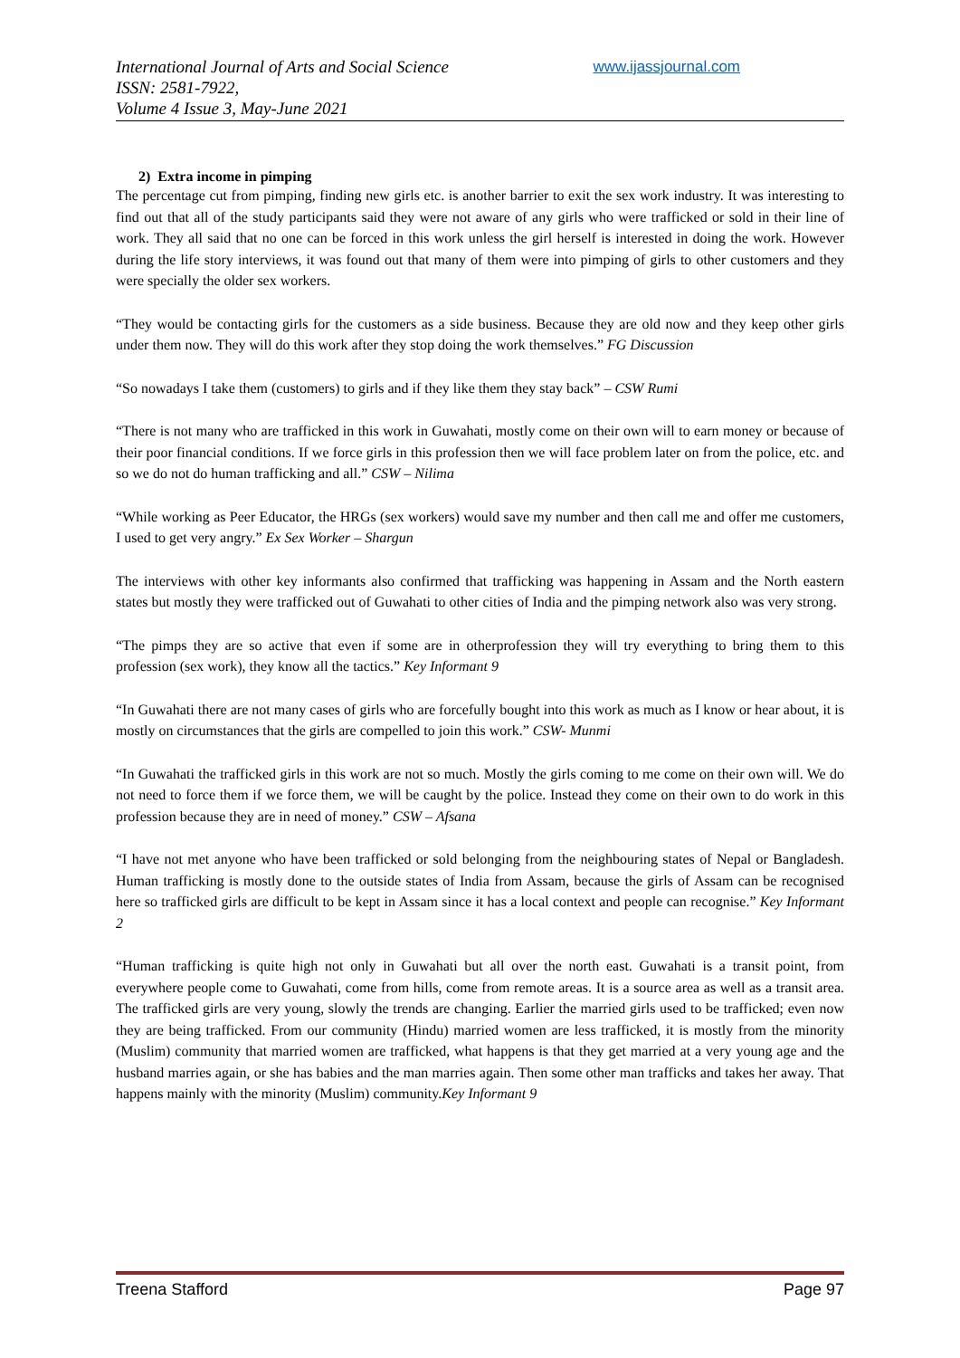International Journal of Arts and Social Science
ISSN: 2581-7922,
Volume 4 Issue 3, May-June 2021
www.ijassjournal.com
2) Extra income in pimping
The percentage cut from pimping, finding new girls etc. is another barrier to exit the sex work industry. It was interesting to find out that all of the study participants said they were not aware of any girls who were trafficked or sold in their line of work. They all said that no one can be forced in this work unless the girl herself is interested in doing the work. However during the life story interviews, it was found out that many of them were into pimping of girls to other customers and they were specially the older sex workers.
“They would be contacting girls for the customers as a side business. Because they are old now and they keep other girls under them now. They will do this work after they stop doing the work themselves.” FG Discussion
“So nowadays I take them (customers) to girls and if they like them they stay back” – CSW Rumi
“There is not many who are trafficked in this work in Guwahati, mostly come on their own will to earn money or because of their poor financial conditions. If we force girls in this profession then we will face problem later on from the police, etc. and so we do not do human trafficking and all.” CSW – Nilima
“While working as Peer Educator, the HRGs (sex workers) would save my number and then call me and offer me customers, I used to get very angry.” Ex Sex Worker – Shargun
The interviews with other key informants also confirmed that trafficking was happening in Assam and the North eastern states but mostly they were trafficked out of Guwahati to other cities of India and the pimping network also was very strong.
“The pimps they are so active that even if some are in otherprofession they will try everything to bring them to this profession (sex work), they know all the tactics.” Key Informant 9
“In Guwahati there are not many cases of girls who are forcefully bought into this work as much as I know or hear about, it is mostly on circumstances that the girls are compelled to join this work.” CSW- Munmi
“In Guwahati the trafficked girls in this work are not so much. Mostly the girls coming to me come on their own will. We do not need to force them if we force them, we will be caught by the police. Instead they come on their own to do work in this profession because they are in need of money.” CSW – Afsana
“I have not met anyone who have been trafficked or sold belonging from the neighbouring states of Nepal or Bangladesh. Human trafficking is mostly done to the outside states of India from Assam, because the girls of Assam can be recognised here so trafficked girls are difficult to be kept in Assam since it has a local context and people can recognise.” Key Informant 2
“Human trafficking is quite high not only in Guwahati but all over the north east. Guwahati is a transit point, from everywhere people come to Guwahati, come from hills, come from remote areas. It is a source area as well as a transit area. The trafficked girls are very young, slowly the trends are changing. Earlier the married girls used to be trafficked; even now they are being trafficked. From our community (Hindu) married women are less trafficked, it is mostly from the minority (Muslim) community that married women are trafficked, what happens is that they get married at a very young age and the husband marries again, or she has babies and the man marries again. Then some other man trafficks and takes her away. That happens mainly with the minority (Muslim) community.Key Informant 9
Treena Stafford Page 97